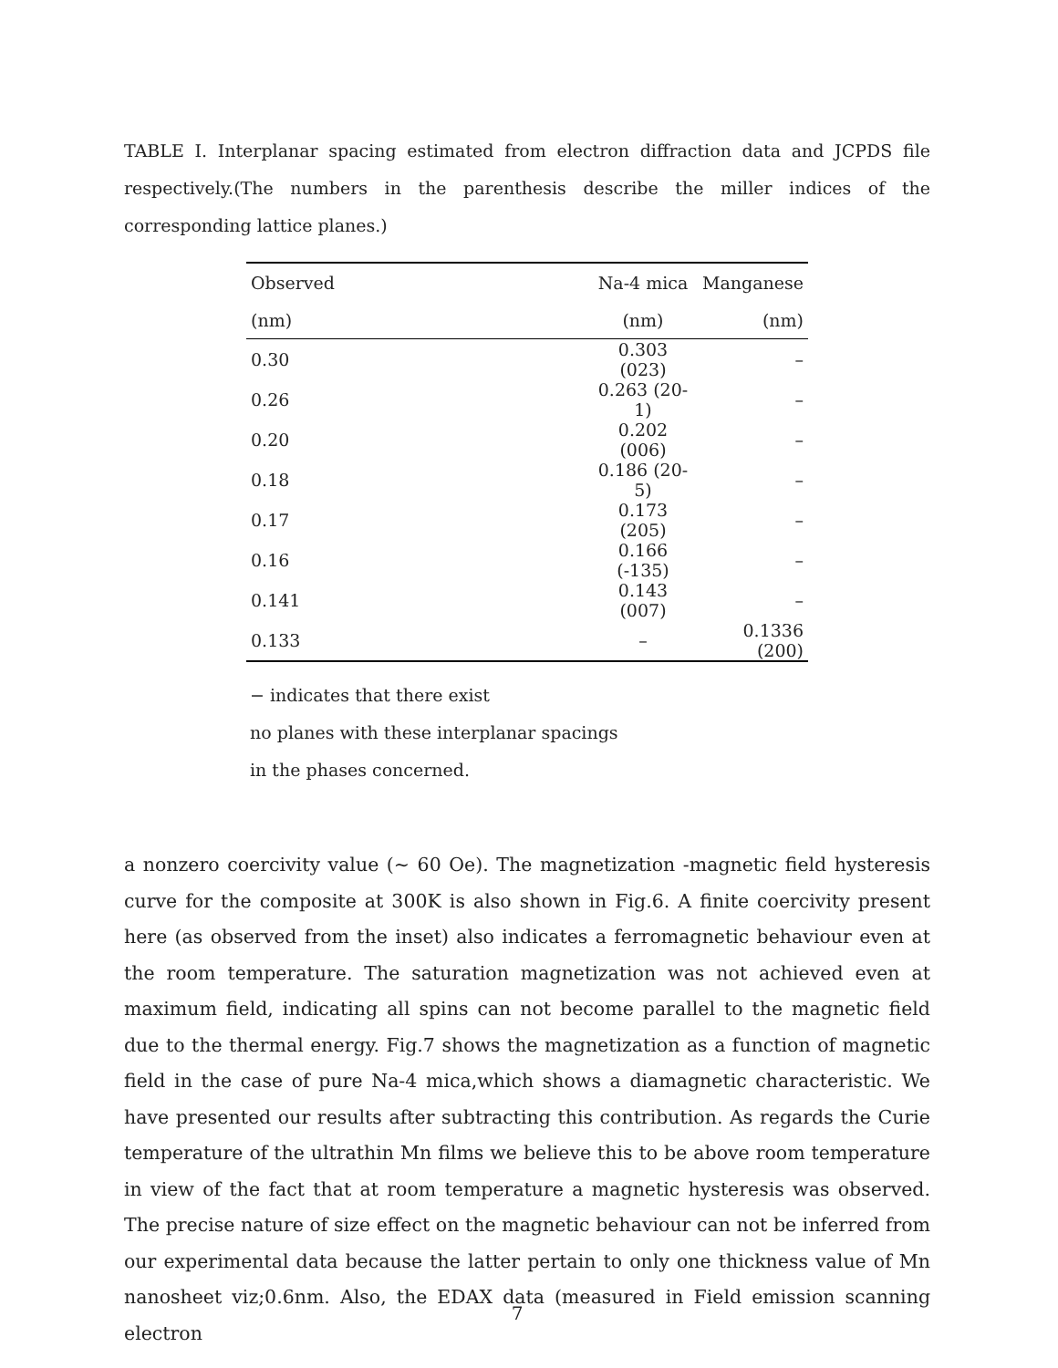TABLE I. Interplanar spacing estimated from electron diffraction data and JCPDS file respectively.(The numbers in the parenthesis describe the miller indices of the corresponding lattice planes.)
| Observed | Na-4 mica | Manganese |
| --- | --- | --- |
| (nm) | (nm) | (nm) |
| 0.30 | 0.303 (023) | – |
| 0.26 | 0.263 (20-1) | – |
| 0.20 | 0.202 (006) | – |
| 0.18 | 0.186 (20-5) | – |
| 0.17 | 0.173 (205) | – |
| 0.16 | 0.166 (-135) | – |
| 0.141 | 0.143 (007) | – |
| 0.133 | – | 0.1336 (200) |
− indicates that there exist
no planes with these interplanar spacings
in the phases concerned.
a nonzero coercivity value (∼ 60 Oe). The magnetization -magnetic field hysteresis curve for the composite at 300K is also shown in Fig.6. A finite coercivity present here (as observed from the inset) also indicates a ferromagnetic behaviour even at the room temperature. The saturation magnetization was not achieved even at maximum field, indicating all spins can not become parallel to the magnetic field due to the thermal energy. Fig.7 shows the magnetization as a function of magnetic field in the case of pure Na-4 mica,which shows a diamagnetic characteristic. We have presented our results after subtracting this contribution. As regards the Curie temperature of the ultrathin Mn films we believe this to be above room temperature in view of the fact that at room temperature a magnetic hysteresis was observed. The precise nature of size effect on the magnetic behaviour can not be inferred from our experimental data because the latter pertain to only one thickness value of Mn nanosheet viz;0.6nm. Also, the EDAX data (measured in Field emission scanning electron
7